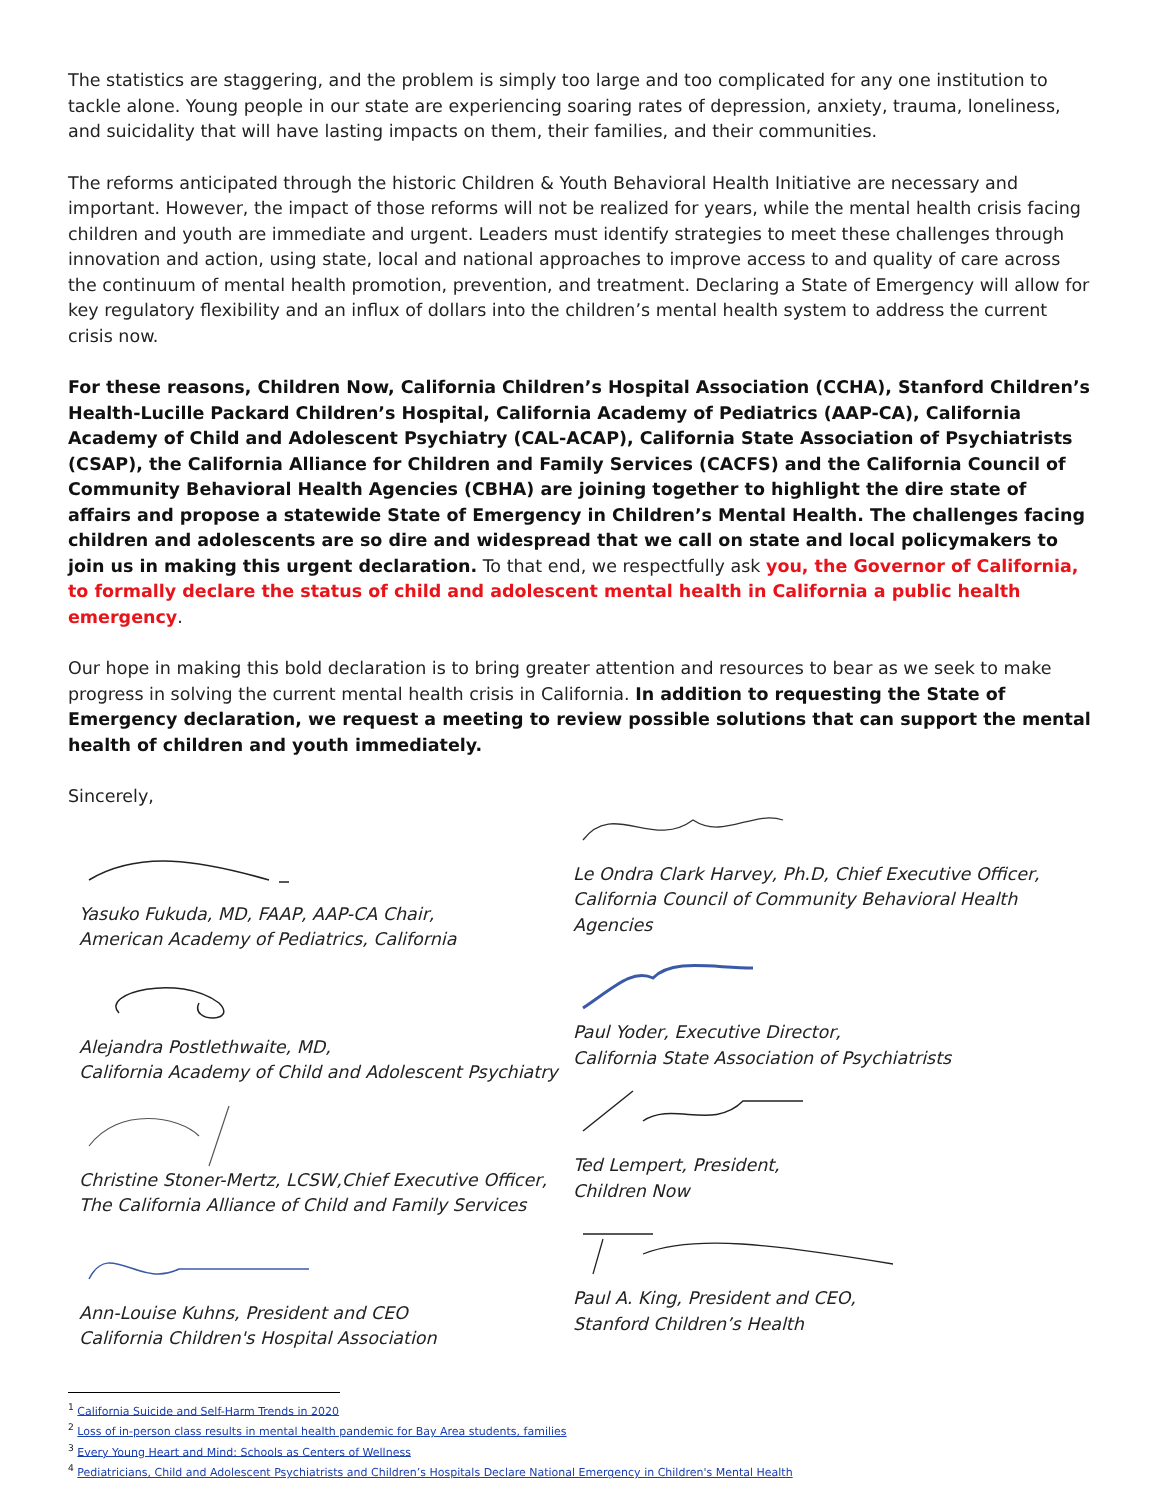The statistics are staggering, and the problem is simply too large and too complicated for any one institution to tackle alone. Young people in our state are experiencing soaring rates of depression, anxiety, trauma, loneliness, and suicidality that will have lasting impacts on them, their families, and their communities.
The reforms anticipated through the historic Children & Youth Behavioral Health Initiative are necessary and important. However, the impact of those reforms will not be realized for years, while the mental health crisis facing children and youth are immediate and urgent. Leaders must identify strategies to meet these challenges through innovation and action, using state, local and national approaches to improve access to and quality of care across the continuum of mental health promotion, prevention, and treatment. Declaring a State of Emergency will allow for key regulatory flexibility and an influx of dollars into the children’s mental health system to address the current crisis now.
For these reasons, Children Now, California Children’s Hospital Association (CCHA), Stanford Children’s Health-Lucille Packard Children’s Hospital, California Academy of Pediatrics (AAP-CA), California Academy of Child and Adolescent Psychiatry (CAL-ACAP), California State Association of Psychiatrists (CSAP), the California Alliance for Children and Family Services (CACFS) and the California Council of Community Behavioral Health Agencies (CBHA) are joining together to highlight the dire state of affairs and propose a statewide State of Emergency in Children’s Mental Health. The challenges facing children and adolescents are so dire and widespread that we call on state and local policymakers to join us in making this urgent declaration. To that end, we respectfully ask you, the Governor of California, to formally declare the status of child and adolescent mental health in California a public health emergency.
Our hope in making this bold declaration is to bring greater attention and resources to bear as we seek to make progress in solving the current mental health crisis in California. In addition to requesting the State of Emergency declaration, we request a meeting to review possible solutions that can support the mental health of children and youth immediately.
Sincerely,
Yasuko Fukuda, MD, FAAP, AAP-CA Chair,
American Academy of Pediatrics, California
Alejandra Postlethwaite, MD,
California Academy of Child and Adolescent Psychiatry
Christine Stoner-Mertz, LCSW,Chief Executive Officer,
The California Alliance of Child and Family Services
Ann-Louise Kuhns, President and CEO
California Children's Hospital Association
Le Ondra Clark Harvey, Ph.D, Chief Executive Officer,
California Council of Community Behavioral Health Agencies
Paul Yoder, Executive Director,
California State Association of Psychiatrists
Ted Lempert, President,
Children Now
Paul A. King, President and CEO,
Stanford Children’s Health
<sup>1</sup> California Suicide and Self-Harm Trends in 2020
<sup>2</sup> Loss of in-person class results in mental health pandemic for Bay Area students, families
<sup>3</sup> Every Young Heart and Mind: Schools as Centers of Wellness
<sup>4</sup> Pediatricians, Child and Adolescent Psychiatrists and Children’s Hospitals Declare National Emergency in Children's Mental Health